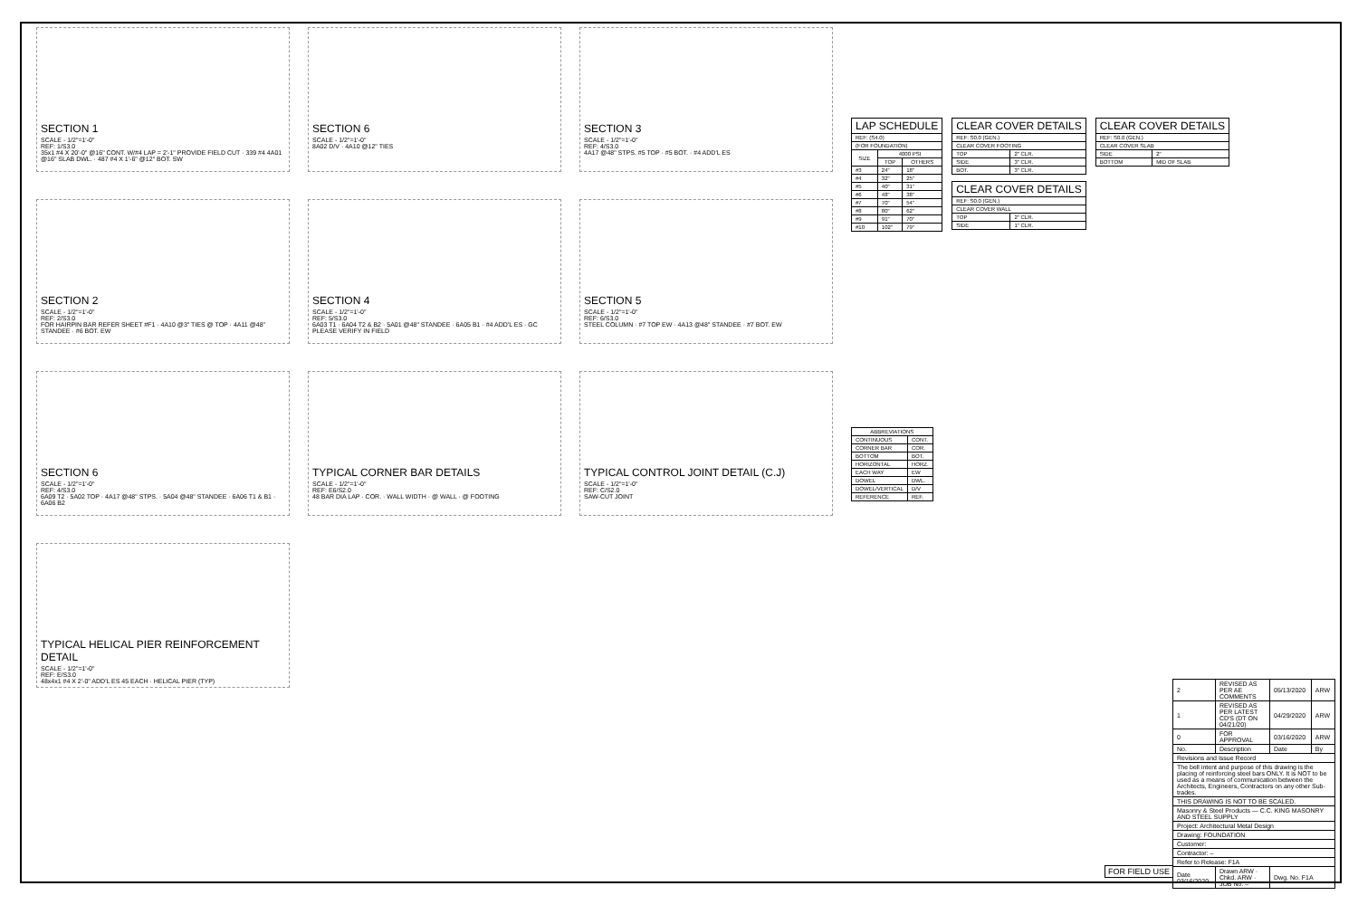SECTION 1
SCALE - 1/2"=1'-0"
REF: 1/S3.0
35x1 #4 X 20'-0" @16" CONT. W/#4 LAP = 2'-1" PROVIDE FIELD CUT · 339 #4 4A01 @16" SLAB DWL. · 487 #4 X 1'-6" @12" BOT. SW
SECTION 6
SCALE - 1/2"=1'-0"
8A02 D/V · 4A10 @12" TIES
SECTION 3
SCALE - 1/2"=1'-0"
REF: 4/S3.0
4A17 @48" STPS. #5 TOP · #5 BOT. · #4 ADD'L ES
SECTION 2
SCALE - 1/2"=1'-0"
REF: 2/S3.0
FOR HAIRPIN BAR REFER SHEET #F1 · 4A10 @3" TIES @ TOP · 4A11 @48" STANDEE · #6 BOT. EW
SECTION 4
SCALE - 1/2"=1'-0"
REF: 5/S3.0
6A03 T1 · 6A04 T2 & B2 · 5A01 @48" STANDEE · 6A05 B1 · #4 ADD'L ES · GC PLEASE VERIFY IN FIELD
SECTION 5
SCALE - 1/2"=1'-0"
REF: 6/S3.0
STEEL COLUMN · #7 TOP EW · 4A13 @48" STANDEE · #7 BOT. EW
SECTION 6
SCALE - 1/2"=1'-0"
REF: 4/S3.0
6A09 T2 · 5A02 TOP · 4A17 @48" STPS. · 5A04 @48" STANDEE · 6A06 T1 & B1 · 6A06 B2
TYPICAL CORNER BAR DETAILS
SCALE - 1/2"=1'-0"
REF: E6/S2.0
48 BAR DIA LAP · COR. · WALL WIDTH · @ WALL · @ FOOTING
TYPICAL CONTROL JOINT DETAIL (C.J)
SCALE - 1/2"=1'-0"
REF: C/S2.0
SAW-CUT JOINT
TYPICAL HELICAL PIER REINFORCEMENT DETAIL
SCALE - 1/2"=1'-0"
REF: E/S3.0
48x4x1 #4 X 2'-0" ADD'L ES 45 EACH · HELICAL PIER (TYP)
| LAP SCHEDULE | | |
| --- | --- | --- |
| REF: (S4.0) | | |
| (FOR FOUNDATION) | | |
| SIZE | 4000 PSI | |
| | TOP | OTHERS |
| #3 | 24" | 18" |
| #4 | 32" | 25" |
| #5 | 40" | 31" |
| #6 | 48" | 38" |
| #7 | 70" | 54" |
| #8 | 80" | 62" |
| #9 | 91" | 70" |
| #10 | 102" | 79" |
| CLEAR COVER DETAILS | |
| --- | --- |
| REF: S0.0 (GEN.) | |
| CLEAR COVER FOOTING | |
| TOP | 2" CLR. |
| SIDE | 3" CLR. |
| BOT. | 3" CLR. |
| CLEAR COVER DETAILS | |
| --- | --- |
| REF: S0.0 (GEN.) | |
| CLEAR COVER WALL | |
| TOP | 2" CLR. |
| SIDE | 1" CLR. |
| CLEAR COVER DETAILS | |
| --- | --- |
| REF: S0.0 (GEN.) | |
| CLEAR COVER SLAB | |
| SIDE | 2" |
| BOTTOM | MID OF SLAB |
| ABBREVIATIONS | |
| --- | --- |
| CONTINUOUS | CONT. |
| CORNER BAR | COR. |
| BOTTOM | BOT. |
| HORIZONTAL | HORZ. |
| EACH WAY | EW |
| DOWEL | DWL. |
| DOWEL/VERTICAL | D/V |
| REFERENCE | REF. |
| 2 | REVISED AS PER AE COMMENTS | 05/13/2020 | ARW |
| 1 | REVISED AS PER LATEST CD'S (DT ON 04/21/20) | 04/29/2020 | ARW |
| 0 | FOR APPROVAL | 03/16/2020 | ARW |
| No. | Description | Date | By |
| Revisions and Issue Record | | | |
| The bell intent and purpose of this drawing is the placing of reinforcing steel bars ONLY. It is NOT to be used as a means of communication between the Architects, Engineers, Contractors on any other Sub-trades. | | | |
| THIS DRAWING IS NOT TO BE SCALED. | | | |
| Masonry & Steel Products — C.C. KING MASONRY AND STEEL SUPPLY | | | |
| Project: Architectural Metal Design | | | |
| Drawing: FOUNDATION | | | |
| Customer: | | | |
| Contractor: – | | | |
| Refer to Release: F1A | | | |
| Date 03/16/2020 | Drawn ARW · Chkd. ARW · JOB No. – | Dwg. No. F1A | |
FOR FIELD USE